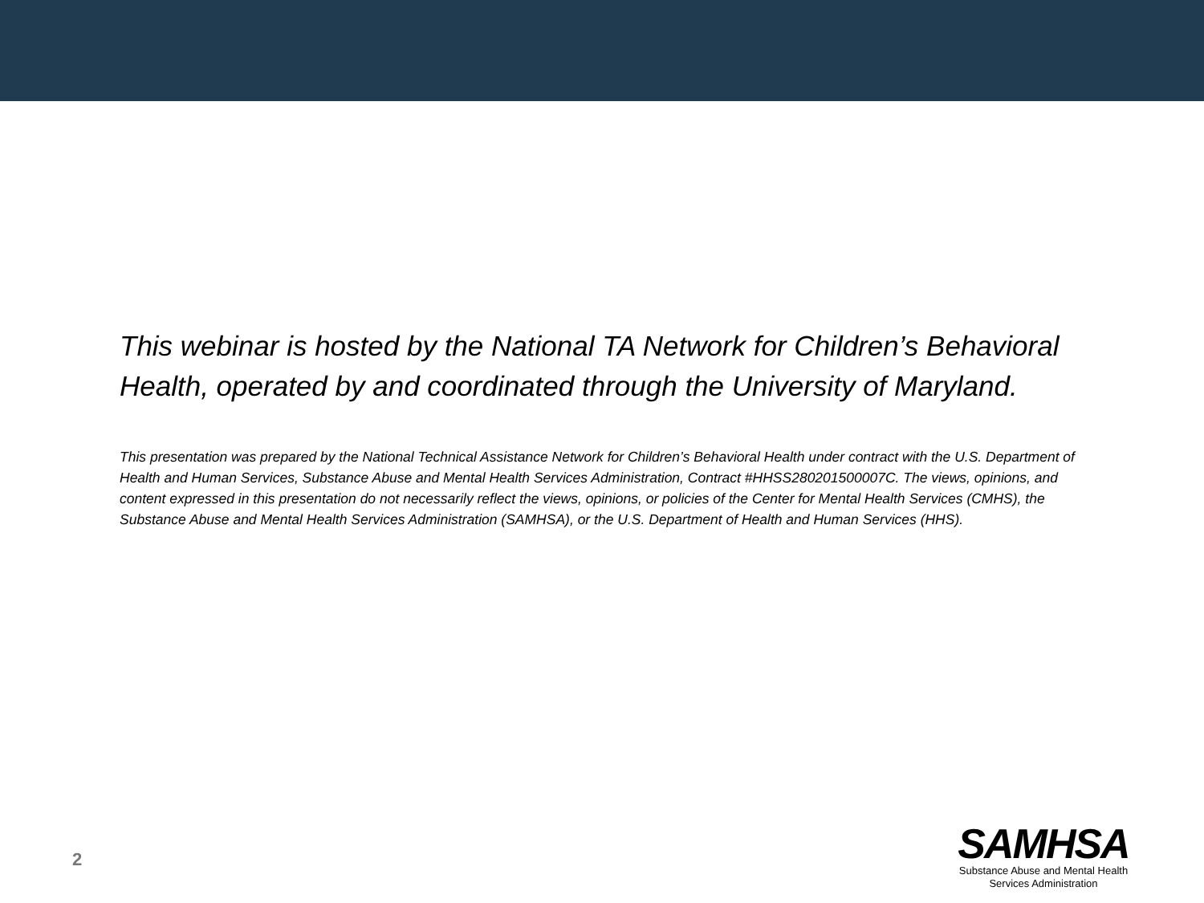This webinar is hosted by the National TA Network for Children’s Behavioral Health, operated by and coordinated through the University of Maryland.
This presentation was prepared by the National Technical Assistance Network for Children’s Behavioral Health under contract with the U.S. Department of Health and Human Services, Substance Abuse and Mental Health Services Administration, Contract #HHSS280201500007C. The views, opinions, and content expressed in this presentation do not necessarily reflect the views, opinions, or policies of the Center for Mental Health Services (CMHS), the Substance Abuse and Mental Health Services Administration (SAMHSA), or the U.S. Department of Health and Human Services (HHS).
2
SAMHSA
Substance Abuse and Mental Health
Services Administration